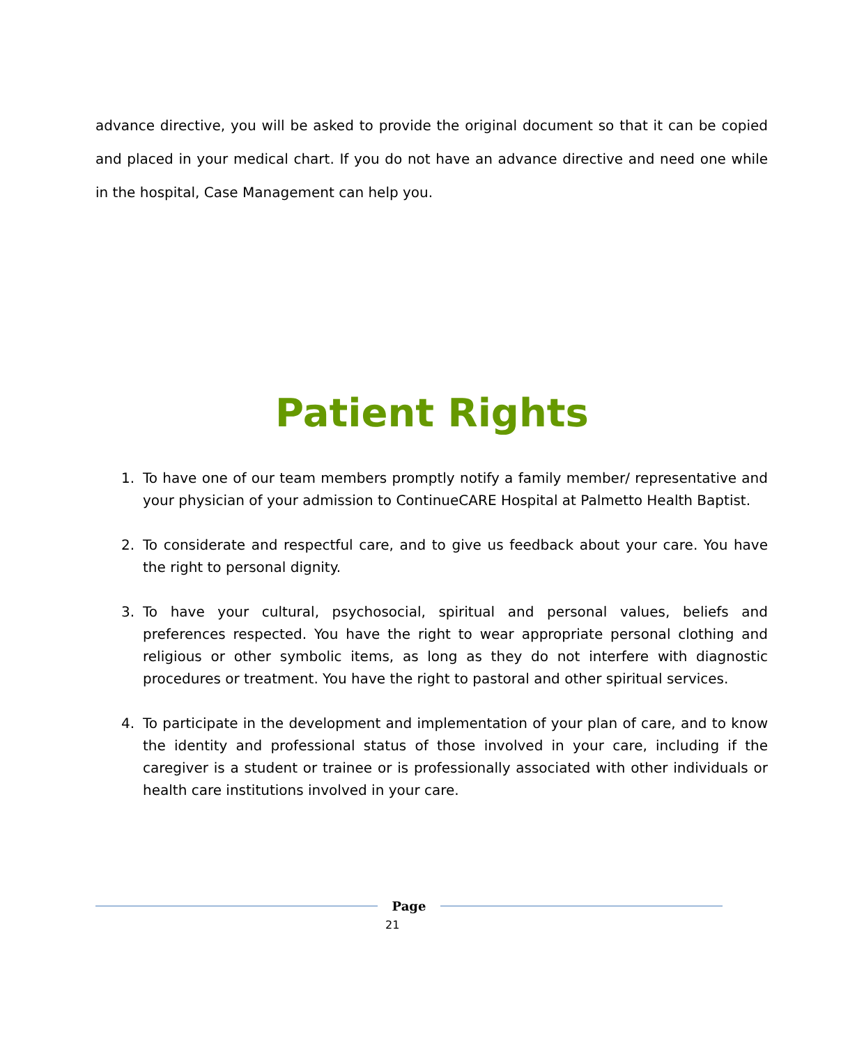advance directive, you will be asked to provide the original document so that it can be copied and placed in your medical chart. If you do not have an advance directive and need one while in the hospital, Case Management can help you.
Patient Rights
1. To have one of our team members promptly notify a family member/ representative and your physician of your admission to ContinueCARE Hospital at Palmetto Health Baptist.
2. To considerate and respectful care, and to give us feedback about your care. You have the right to personal dignity.
3. To have your cultural, psychosocial, spiritual and personal values, beliefs and preferences respected. You have the right to wear appropriate personal clothing and religious or other symbolic items, as long as they do not interfere with diagnostic procedures or treatment. You have the right to pastoral and other spiritual services.
4. To participate in the development and implementation of your plan of care, and to know the identity and professional status of those involved in your care, including if the caregiver is a student or trainee or is professionally associated with other individuals or health care institutions involved in your care.
Page
21